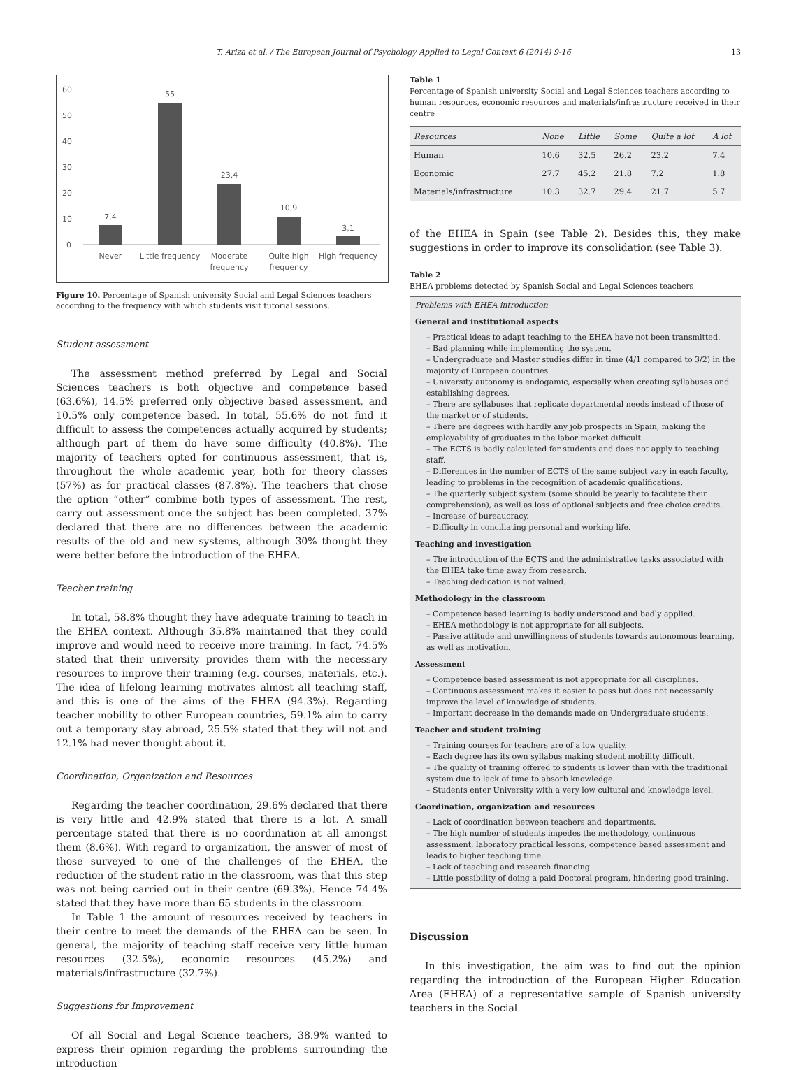T. Ariza et al. / The European Journal of Psychology Applied to Legal Context 6 (2014) 9-16 13
60
50
40
30
20
10
0
7,4
55
23,4
10,9
3,1
Never
Little frequency
Moderate
frequency
Quite high
frequency
High frequency
Figure 10. Percentage of Spanish university Social and Legal Sciences teachers according to the frequency with which students visit tutorial sessions.
Student assessment
The assessment method preferred by Legal and Social Sciences teachers is both objective and competence based (63.6%), 14.5% preferred only objective based assessment, and 10.5% only competence based. In total, 55.6% do not find it difficult to assess the competences actually acquired by students; although part of them do have some difficulty (40.8%). The majority of teachers opted for continuous assessment, that is, throughout the whole academic year, both for theory classes (57%) as for practical classes (87.8%). The teachers that chose the option “other” combine both types of assessment. The rest, carry out assessment once the subject has been completed. 37% declared that there are no differences between the academic results of the old and new systems, although 30% thought they were better before the introduction of the EHEA.
Teacher training
In total, 58.8% thought they have adequate training to teach in the EHEA context. Although 35.8% maintained that they could improve and would need to receive more training. In fact, 74.5% stated that their university provides them with the necessary resources to improve their training (e.g. courses, materials, etc.). The idea of lifelong learning motivates almost all teaching staff, and this is one of the aims of the EHEA (94.3%). Regarding teacher mobility to other European countries, 59.1% aim to carry out a temporary stay abroad, 25.5% stated that they will not and 12.1% had never thought about it.
Coordination, Organization and Resources
Regarding the teacher coordination, 29.6% declared that there is very little and 42.9% stated that there is a lot. A small percentage stated that there is no coordination at all amongst them (8.6%). With regard to organization, the answer of most of those surveyed to one of the challenges of the EHEA, the reduction of the student ratio in the classroom, was that this step was not being carried out in their centre (69.3%). Hence 74.4% stated that they have more than 65 students in the classroom.
In Table 1 the amount of resources received by teachers in their centre to meet the demands of the EHEA can be seen. In general, the majority of teaching staff receive very little human resources (32.5%), economic resources (45.2%) and materials/infrastructure (32.7%).
Suggestions for Improvement
Of all Social and Legal Science teachers, 38.9% wanted to express their opinion regarding the problems surrounding the introduction
Table 1
Percentage of Spanish university Social and Legal Sciences teachers according to human resources, economic resources and materials/infrastructure received in their centre
| Resources | None | Little | Some | Quite a lot | A lot |
| --- | --- | --- | --- | --- | --- |
| Human | 10.6 | 32.5 | 26.2 | 23.2 | 7.4 |
| Economic | 27.7 | 45.2 | 21.8 | 7.2 | 1.8 |
| Materials/infrastructure | 10.3 | 32.7 | 29.4 | 21.7 | 5.7 |
of the EHEA in Spain (see Table 2). Besides this, they make suggestions in order to improve its consolidation (see Table 3).
Table 2
EHEA problems detected by Spanish Social and Legal Sciences teachers
Problems with EHEA introduction
General and institutional aspects
– Practical ideas to adapt teaching to the EHEA have not been transmitted.
– Bad planning while implementing the system.
– Undergraduate and Master studies differ in time (4/1 compared to 3/2) in the majority of European countries.
– University autonomy is endogamic, especially when creating syllabuses and establishing degrees.
– There are syllabuses that replicate departmental needs instead of those of the market or of students.
– There are degrees with hardly any job prospects in Spain, making the employability of graduates in the labor market difficult.
– The ECTS is badly calculated for students and does not apply to teaching staff.
– Differences in the number of ECTS of the same subject vary in each faculty, leading to problems in the recognition of academic qualifications.
– The quarterly subject system (some should be yearly to facilitate their comprehension), as well as loss of optional subjects and free choice credits.
– Increase of bureaucracy.
– Difficulty in conciliating personal and working life.
Teaching and investigation
– The introduction of the ECTS and the administrative tasks associated with the EHEA take time away from research.
– Teaching dedication is not valued.
Methodology in the classroom
– Competence based learning is badly understood and badly applied.
– EHEA methodology is not appropriate for all subjects.
– Passive attitude and unwillingness of students towards autonomous learning, as well as motivation.
Assessment
– Competence based assessment is not appropriate for all disciplines.
– Continuous assessment makes it easier to pass but does not necessarily improve the level of knowledge of students.
– Important decrease in the demands made on Undergraduate students.
Teacher and student training
– Training courses for teachers are of a low quality.
– Each degree has its own syllabus making student mobility difficult.
– The quality of training offered to students is lower than with the traditional system due to lack of time to absorb knowledge.
– Students enter University with a very low cultural and knowledge level.
Coordination, organization and resources
– Lack of coordination between teachers and departments.
– The high number of students impedes the methodology, continuous assessment, laboratory practical lessons, competence based assessment and leads to higher teaching time.
– Lack of teaching and research financing.
– Little possibility of doing a paid Doctoral program, hindering good training.
Discussion
In this investigation, the aim was to find out the opinion regarding the introduction of the European Higher Education Area (EHEA) of a representative sample of Spanish university teachers in the Social